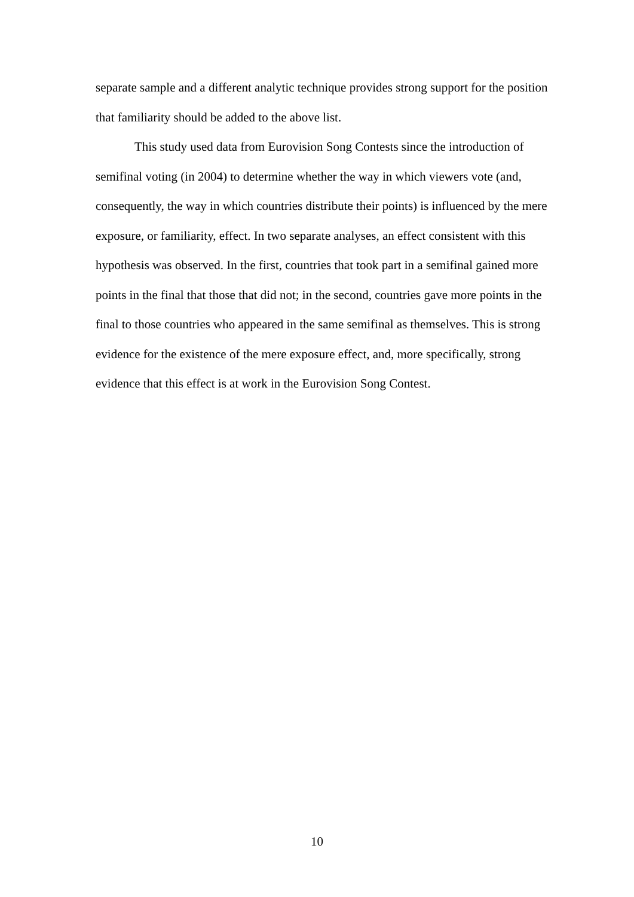separate sample and a different analytic technique provides strong support for the position that familiarity should be added to the above list.
This study used data from Eurovision Song Contests since the introduction of semifinal voting (in 2004) to determine whether the way in which viewers vote (and, consequently, the way in which countries distribute their points) is influenced by the mere exposure, or familiarity, effect. In two separate analyses, an effect consistent with this hypothesis was observed. In the first, countries that took part in a semifinal gained more points in the final that those that did not; in the second, countries gave more points in the final to those countries who appeared in the same semifinal as themselves. This is strong evidence for the existence of the mere exposure effect, and, more specifically, strong evidence that this effect is at work in the Eurovision Song Contest.
10